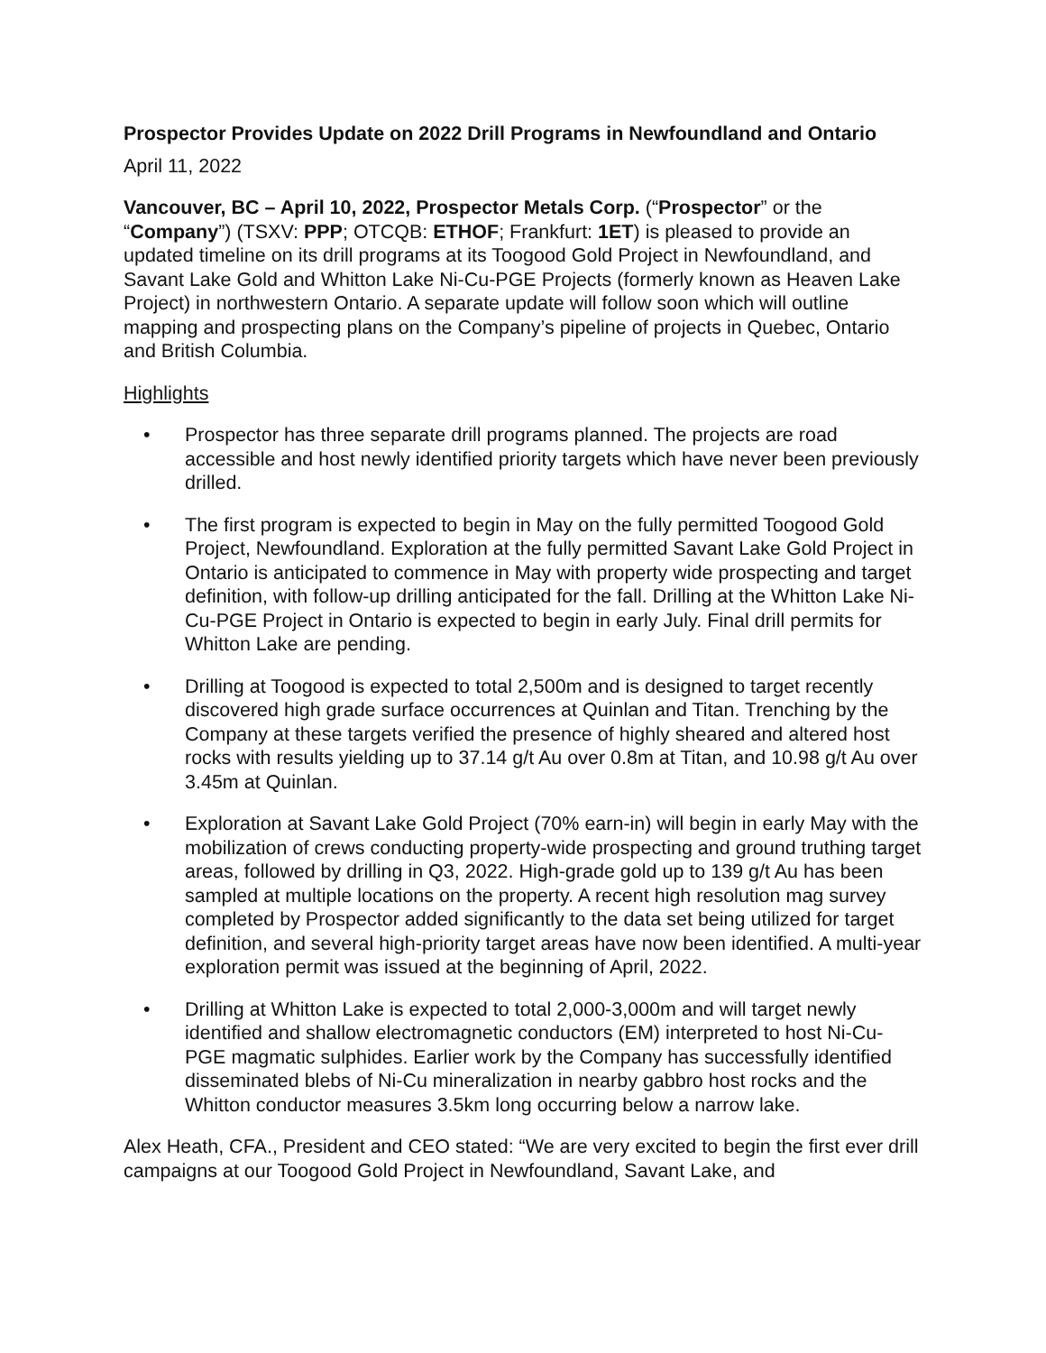Prospector Provides Update on 2022 Drill Programs in Newfoundland and Ontario
April 11, 2022
Vancouver, BC – April 10, 2022, Prospector Metals Corp. (“Prospector” or the “Company”) (TSXV: PPP; OTCQB: ETHOF; Frankfurt: 1ET) is pleased to provide an updated timeline on its drill programs at its Toogood Gold Project in Newfoundland, and Savant Lake Gold and Whitton Lake Ni-Cu-PGE Projects (formerly known as Heaven Lake Project) in northwestern Ontario. A separate update will follow soon which will outline mapping and prospecting plans on the Company’s pipeline of projects in Quebec, Ontario and British Columbia.
Highlights
• Prospector has three separate drill programs planned. The projects are road accessible and host newly identified priority targets which have never been previously drilled.
• The first program is expected to begin in May on the fully permitted Toogood Gold Project, Newfoundland. Exploration at the fully permitted Savant Lake Gold Project in Ontario is anticipated to commence in May with property wide prospecting and target definition, with follow-up drilling anticipated for the fall. Drilling at the Whitton Lake Ni-Cu-PGE Project in Ontario is expected to begin in early July. Final drill permits for Whitton Lake are pending.
• Drilling at Toogood is expected to total 2,500m and is designed to target recently discovered high grade surface occurrences at Quinlan and Titan. Trenching by the Company at these targets verified the presence of highly sheared and altered host rocks with results yielding up to 37.14 g/t Au over 0.8m at Titan, and 10.98 g/t Au over 3.45m at Quinlan.
• Exploration at Savant Lake Gold Project (70% earn-in) will begin in early May with the mobilization of crews conducting property-wide prospecting and ground truthing target areas, followed by drilling in Q3, 2022. High-grade gold up to 139 g/t Au has been sampled at multiple locations on the property. A recent high resolution mag survey completed by Prospector added significantly to the data set being utilized for target definition, and several high-priority target areas have now been identified. A multi-year exploration permit was issued at the beginning of April, 2022.
• Drilling at Whitton Lake is expected to total 2,000-3,000m and will target newly identified and shallow electromagnetic conductors (EM) interpreted to host Ni-Cu-PGE magmatic sulphides. Earlier work by the Company has successfully identified disseminated blebs of Ni-Cu mineralization in nearby gabbro host rocks and the Whitton conductor measures 3.5km long occurring below a narrow lake.
Alex Heath, CFA., President and CEO stated: “We are very excited to begin the first ever drill campaigns at our Toogood Gold Project in Newfoundland, Savant Lake, and